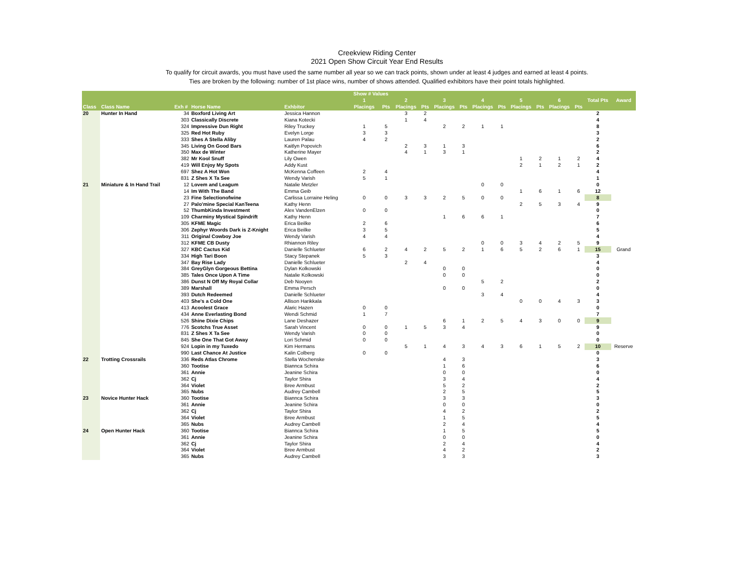Creekview Riding Center
2021 Open Show Circuit Year End Results
To qualify for circuit awards, you must have used the same number all year so we can track points, shown under at least 4 judges and earned at least 4 points.
Ties are broken by the following: number of 1st place wins, number of shows attended. Qualified exhibitors have their point totals highlighted.
| | | | | | Show # Values | | | | | | | | | | | | | |
| --- | --- | --- | --- | --- | --- | --- | --- | --- | --- | --- | --- | --- | --- | --- | --- | --- | --- | --- |
| | | | | | 1 | | 2 | | 3 | | 4 | | 5 | | 6 | | Total Pts | Award |
| Class | Class Name | Exh # | Horse Name | Exhbitor | Placings | Pts | Placings | Pts | Placings | Pts | Placings | Pts | Placings | Pts | Placings | Pts | | |
| 20 | Hunter In Hand | 34 | Boxford Living Art | Jessica Hannon | | | 3 | 2 | | | | | | | | | 2 | |
| | | 303 | Classically Discrete | Kiana Kotecki | | | 1 | 4 | | | | | | | | | 4 | |
| | | 324 | Impressive Dun Right | Riley Truckey | 1 | 5 | | | 2 | 2 | 1 | 1 | | | | | 8 | |
| | | 325 | Red Hot Ruby | Evelyn Lorge | 3 | 3 | | | | | | | | | | | 3 | |
| | | 333 | Shes A Stella Aliby | Lauren Palau | 4 | 2 | | | | | | | | | | | 2 | |
| | | 345 | Living On Good Bars | Kaitlyn Popovich | | | 2 | 3 | 1 | 3 | | | | | | | 6 | |
| | | 350 | Max de Winter | Katherine Mayer | | | 4 | 1 | 3 | 1 | | | | | | | 2 | |
| | | 382 | Mr Kool Snuff | Lily Owen | | | | | | | | | 1 | 2 | 1 | 2 | 4 | |
| | | 419 | Will Enjoy My Spots | Addy Kust | | | | | | | | | 2 | 1 | 2 | 1 | 2 | |
| | | 697 | Shez A Hot Won | McKenna Coffeen | 2 | 4 | | | | | | | | | | | 4 | |
| | | 831 | Z Shes X Ta See | Wendy Varish | 5 | 1 | | | | | | | | | | | 1 | |
| 21 | Miniature & In Hand Trail | 12 | Lovem and Leagum | Natalie Metzler | | | | | | | 0 | 0 | | | | | 0 | |
| | | 14 | Im With The Band | Emma Geib | | | | | | | | | 1 | 6 | 1 | 6 | 12 | |
| | | 23 | Fine Selectionofwine | Carlissa Lorraine Heling | 0 | 0 | 3 | 3 | 2 | 5 | 0 | 0 | | | | | 8 | |
| | | 27 | Palo'mine Special KanTeena | Kathy Henn | | | | | | | | | 2 | 5 | 3 | 4 | 9 | |
| | | 52 | ThumbKinda Investment | Alex VandenElzen | 0 | 0 | | | | | | | | | | | 0 | |
| | | 109 | Charminy Mystical Spindrift | Kathy Henn | | | | | 1 | 6 | 6 | 1 | | | | | 7 | |
| | | 305 | KFME Magic | Erica Beilke | 2 | 6 | | | | | | | | | | | 6 | |
| | | 306 | Zephyr Woords Dark is Z-Knight | Erica Beilke | 3 | 5 | | | | | | | | | | | 5 | |
| | | 311 | Original Cowboy Joe | Wendy Varish | 4 | 4 | | | | | | | | | | | 4 | |
| | | 312 | KFME CB Dusty | Rhiannon Riley | | | | | | | 0 | 0 | 3 | 4 | 2 | 5 | 9 | |
| | | 327 | KBC Cactus Kid | Danielle Schlueter | 6 | 2 | 4 | 2 | 5 | 2 | 1 | 6 | 5 | 2 | 6 | 1 | 15 | Grand |
| | | 334 | High Tari Boon | Stacy Stepanek | 5 | 3 | | | | | | | | | | | 3 | |
| | | 347 | Bay Rise Lady | Danielle Schlueter | | | 2 | 4 | | | | | | | | | 4 | |
| | | 384 | GreyGlyn Gorgeous Bettina | Dylan Kolkowski | | | | | 0 | 0 | | | | | | | 0 | |
| | | 385 | Tales Once Upon A Time | Natalie Kolkowski | | | | | 0 | 0 | | | | | | | 0 | |
| | | 386 | Dunst N Off My Royal Collar | Deb Nooyen | | | | | | | 5 | 2 | | | | | 2 | |
| | | 389 | Marshall | Emma Persch | | | | | 0 | 0 | | | | | | | 0 | |
| | | 393 | Dutch Redeemed | Danielle Schlueter | | | | | | | 3 | 4 | | | | | 4 | |
| | | 403 | She's a Cold One | Allison Harikkala | | | | | | | | | 0 | 0 | 4 | 3 | 3 | |
| | | 413 | Acoolest Grace | Alaric Hazen | 0 | 0 | | | | | | | | | | | 0 | |
| | | 434 | Anne Everlasting Bond | Wendi Schmid | 1 | 7 | | | | | | | | | | | 7 | |
| | | 526 | Shine Dixie Chips | Lane Deshazer | | | | | 6 | 1 | 2 | 5 | 4 | 3 | 0 | 0 | 9 | |
| | | 776 | Scotchs True Asset | Sarah Vincent | 0 | 0 | 1 | 5 | 3 | 4 | | | | | | | 9 | |
| | | 831 | Z Shes X Ta See | Wendy Varish | 0 | 0 | | | | | | | | | | | 0 | |
| | | 845 | She One That Got Away | Lori Schmid | 0 | 0 | | | | | | | | | | | 0 | |
| | | 924 | Lopin in my Tuxedo | Kim Hermans | | | 5 | 1 | 4 | 3 | 4 | 3 | 6 | 1 | 5 | 2 | 10 | Reserve |
| | | 990 | Last Chance At Justice | Kalin Colberg | 0 | 0 | | | | | | | | | | | 0 | |
| 22 | Trotting Crossrails | 336 | Reds Atlas Chrome | Stella Wochenske | | | | | 4 | 3 | | | | | | | 3 | |
| | | 360 | Tootise | Biannca Schira | | | | | 1 | 6 | | | | | | | 6 | |
| | | 361 | Annie | Jeanine Schira | | | | | 0 | 0 | | | | | | | 0 | |
| | | 362 | Cj | Taylor Shira | | | | | 3 | 4 | | | | | | | 4 | |
| | | 364 | Violet | Bree Armbust | | | | | 5 | 2 | | | | | | | 2 | |
| | | 365 | Nubs | Audrey Cambell | | | | | 2 | 5 | | | | | | | 5 | |
| 23 | Novice Hunter Hack | 360 | Tootise | Biannca Schira | | | | | 3 | 3 | | | | | | | 3 | |
| | | 361 | Annie | Jeanine Schira | | | | | 0 | 0 | | | | | | | 0 | |
| | | 362 | Cj | Taylor Shira | | | | | 4 | 2 | | | | | | | 2 | |
| | | 364 | Violet | Bree Armbust | | | | | 1 | 5 | | | | | | | 5 | |
| | | 365 | Nubs | Audrey Cambell | | | | | 2 | 4 | | | | | | | 4 | |
| 24 | Open Hunter Hack | 360 | Tootise | Biannca Schira | | | | | 1 | 5 | | | | | | | 5 | |
| | | 361 | Annie | Jeanine Schira | | | | | 0 | 0 | | | | | | | 0 | |
| | | 362 | Cj | Taylor Shira | | | | | 2 | 4 | | | | | | | 4 | |
| | | 364 | Violet | Bree Armbust | | | | | 4 | 2 | | | | | | | 2 | |
| | | 365 | Nubs | Audrey Cambell | | | | | 3 | 3 | | | | | | | 3 | |